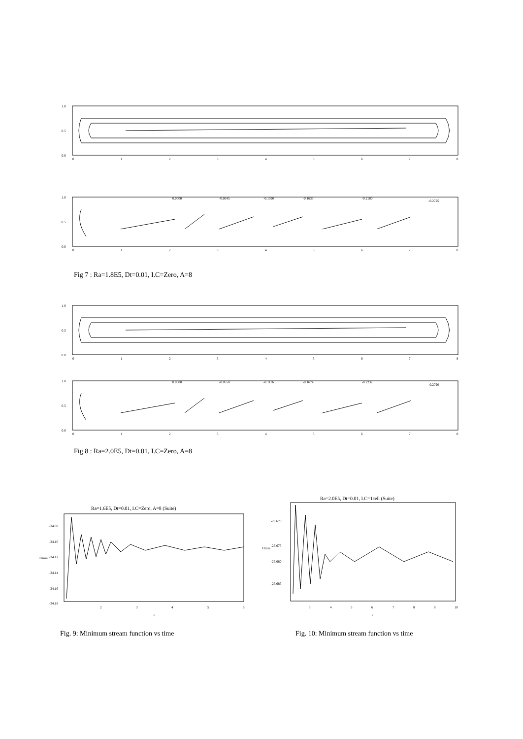1.0
0.5
0.0
0
1
2
3
4
5
6
7
8
1.0
0.5
0.0
0.0000
-0.0545
-0.1090
-0.1635
-0.2180
-0.2725
0
1
2
3
4
5
6
7
8
Fig 7 : Ra=1.8E5, Dt=0.01, I.C=Zero, A=8
1.0
0.5
0.0
0
1
2
3
4
5
6
7
8
1.0
0.5
0.0
0.0000
-0.0558
-0.1116
-0.1674
-0.2232
-0.2790
0
1
2
3
4
5
6
7
8
Fig 8 : Ra=2.0E5, Dt=0.01, I.C=Zero, A=8
Ra=1.6E5, Dt=0.01, I.C=Zero, A=8 (Suite)
-24.08
-24.10
-24.12
-24.14
-24.16
-24.18
Flmin
2
3
4
5
6
t
Ra=2.0E5, Dt=0.01, I.C=1cell (Suite)
-26.670
-26.675
-26.680
-26.685
Flmin
3
4
5
6
7
8
9
10
t
Fig. 9: Minimum stream function vs time
Fig. 10: Minimum stream function vs time